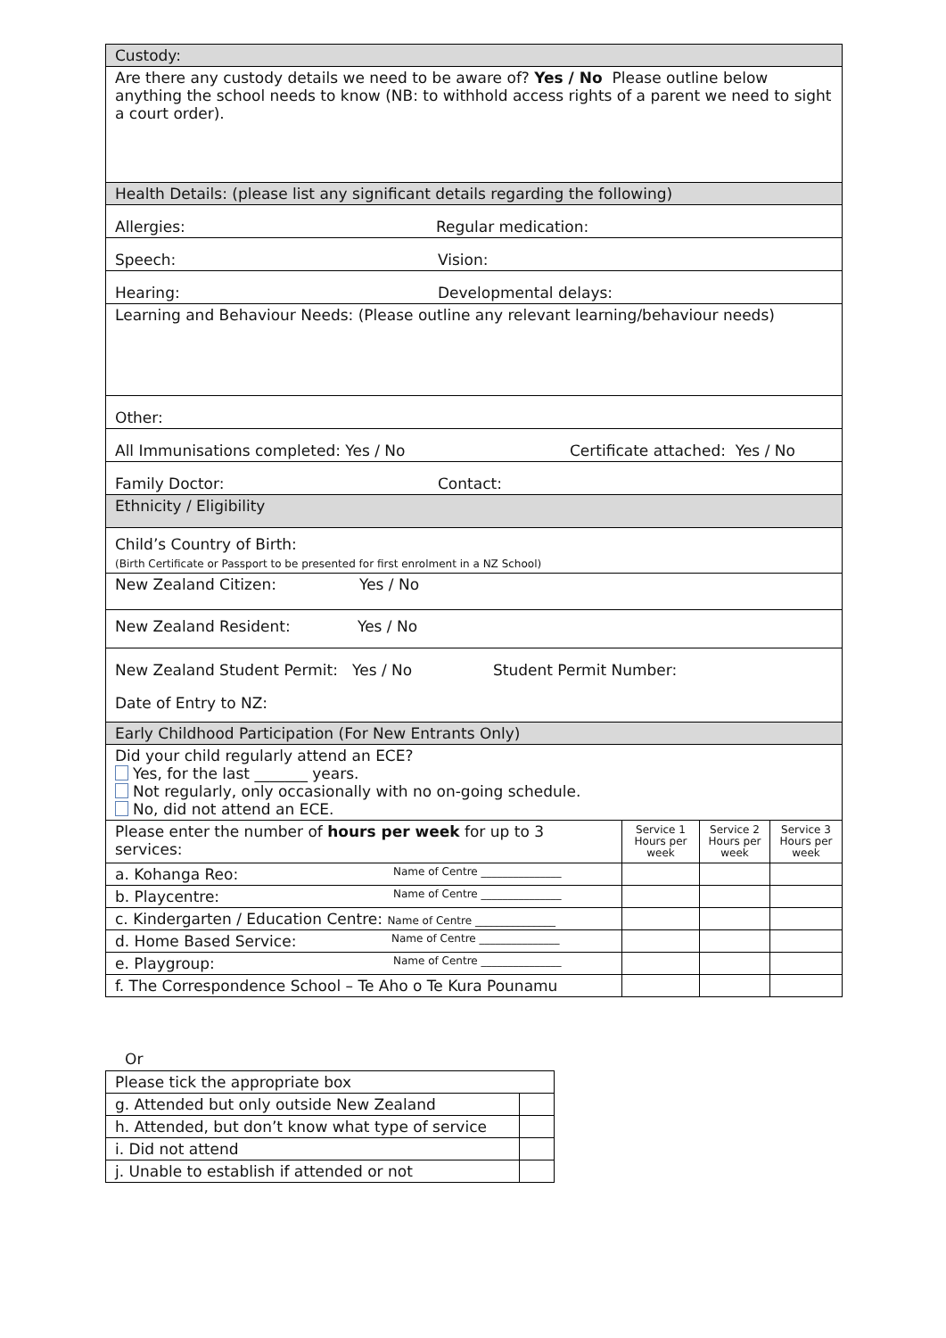| Custody: | | | |
| Are there any custody details we need to be aware of? Yes / No Please outline below anything the school needs to know (NB: to withhold access rights of a parent we need to sight a court order). | | | |
| Health Details: (please list any significant details regarding the following) | | | |
| Allergies: Regular medication: | | | |
| Speech: Vision: | | | |
| Hearing: Developmental delays: | | | |
| Learning and Behaviour Needs: (Please outline any relevant learning/behaviour needs) | | | |
| Other: | | | |
| All Immunisations completed: Yes / No Certificate attached: Yes / No | | | |
| Family Doctor: Contact: | | | |
| Ethnicity / Eligibility | | | |
| Child’s Country of Birth: (Birth Certificate or Passport to be presented for first enrolment in a NZ School) | | | |
| New Zealand Citizen: Yes / No | | | |
| New Zealand Resident: Yes / No | | | |
| New Zealand Student Permit: Yes / No Student Permit Number: Date of Entry to NZ: | | | |
| Early Childhood Participation (For New Entrants Only) | | | |
| Did your child regularly attend an ECE? Yes, for the last _______ years. Not regularly, only occasionally with no on-going schedule. No, did not attend an ECE. | | | |
| Please enter the number of hours per week for up to 3 services: | Service 1 Hours per week | Service 2 Hours per week | Service 3 Hours per week |
| a. Kohanga Reo: Name of Centre _______________ | | | |
| b. Playcentre: Name of Centre _______________ | | | |
| c. Kindergarten / Education Centre: Name of Centre _______________ | | | |
| d. Home Based Service: Name of Centre _______________ | | | |
| e. Playgroup: Name of Centre _______________ | | | |
| f. The Correspondence School – Te Aho o Te Kura Pounamu | | | |
Or
| Please tick the appropriate box | |
| g. Attended but only outside New Zealand | |
| h. Attended, but don’t know what type of service | |
| i. Did not attend | |
| j. Unable to establish if attended or not | |